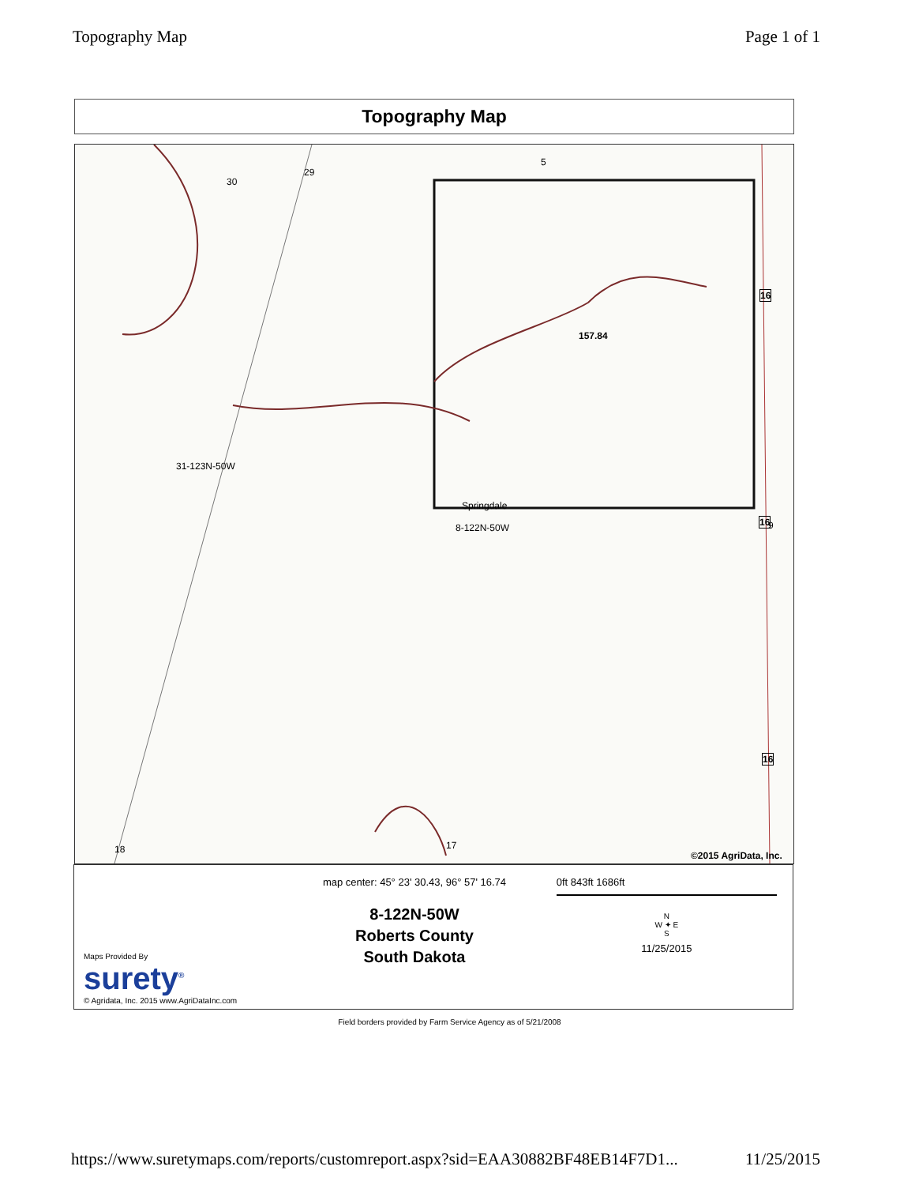Topography Map Page 1 of 1
Topography Map
30
29
5
31-123N-50W
157.84
Springdale
8-122N-50W
16
9 16
16
17 18
©2015 AgriData, Inc.
Maps Provided By
surety<sup>®</sup>
© Agridata, Inc. 2015 www.AgriDataInc.com
map center: 45° 23' 30.43, 96° 57' 16.74
8-122N-50W
Roberts County
South Dakota
0ft 843ft 1686ft
N
W ✦ E
S
11/25/2015
Field borders provided by Farm Service Agency as of 5/21/2008
https://www.suretymaps.com/reports/customreport.aspx?sid=EAA30882BF48EB14F7D1... 11/25/2015